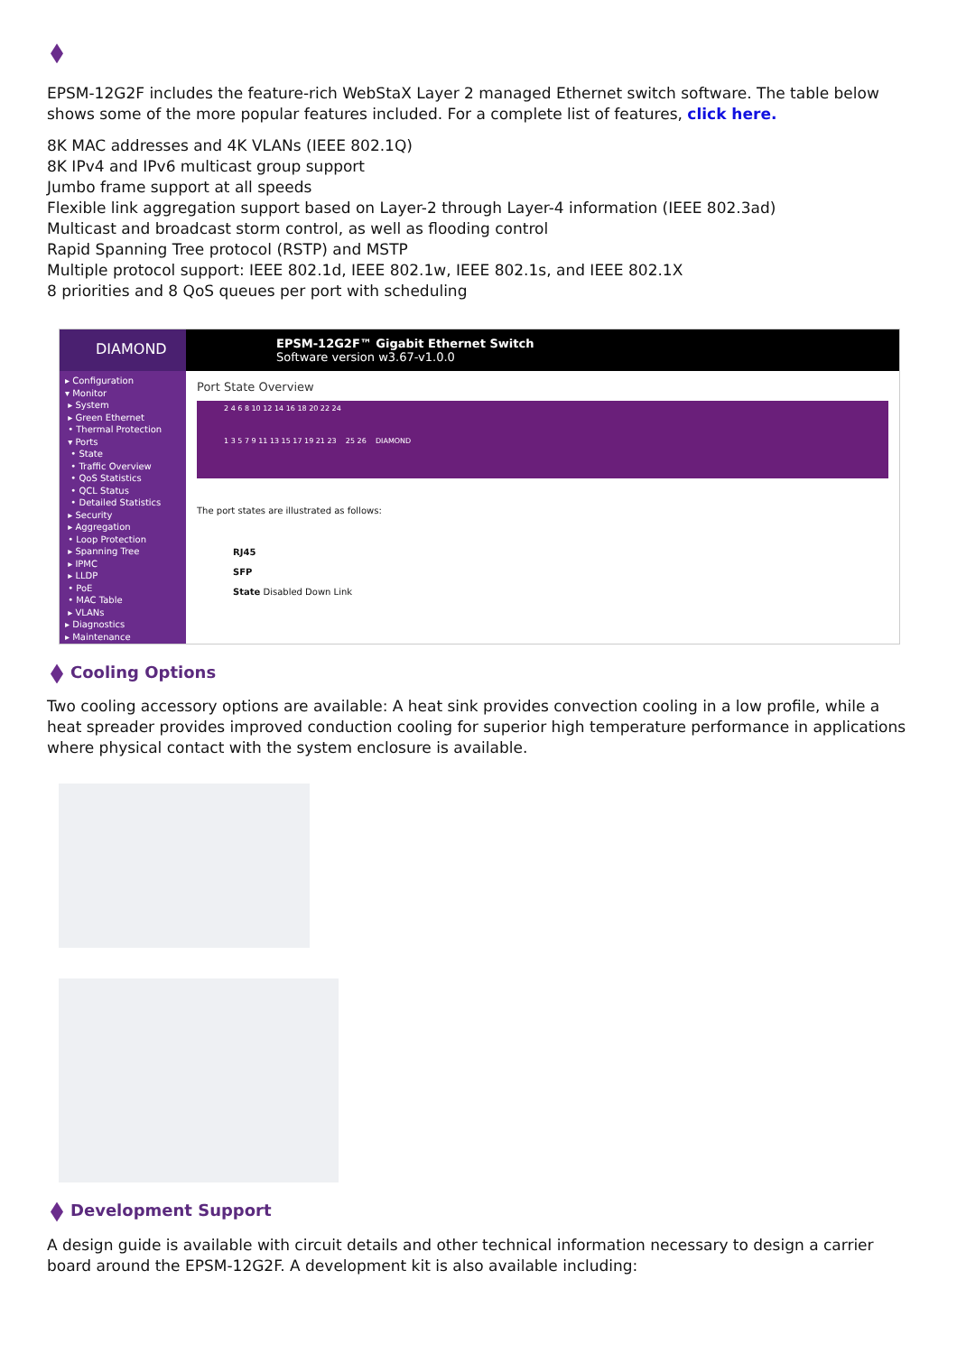EPSM-12G2F includes the feature-rich WebStaX Layer 2 managed Ethernet switch software. The table below shows some of the more popular features included. For a complete list of features, click here.
8K MAC addresses and 4K VLANs (IEEE 802.1Q)
8K IPv4 and IPv6 multicast group support
Jumbo frame support at all speeds
Flexible link aggregation support based on Layer-2 through Layer-4 information (IEEE 802.3ad)
Multicast and broadcast storm control, as well as flooding control
Rapid Spanning Tree protocol (RSTP) and MSTP
Multiple protocol support: IEEE 802.1d, IEEE 802.1w, IEEE 802.1s, and IEEE 802.1X
8 priorities and 8 QoS queues per port with scheduling
DIAMOND
EPSM-12G2F™ Gigabit Ethernet Switch
Software version w3.67-v1.0.0
▸ Configuration
▾ Monitor
▸ System
▸ Green Ethernet
• Thermal Protection
▾ Ports
• State
• Traffic Overview
• QoS Statistics
• QCL Status
• Detailed Statistics
▸ Security
▸ Aggregation
• Loop Protection
▸ Spanning Tree
▸ IPMC
▸ LLDP
• PoE
• MAC Table
▸ VLANs
▸ Diagnostics
▸ Maintenance
Port State Overview
2 4 6 8 10 12 14 16 18 20 22 24
1 3 5 7 9 11 13 15 17 19 21 23 25 26 DIAMOND
The port states are illustrated as follows:
RJ45
SFP
State Disabled Down Link
Cooling Options
Two cooling accessory options are available: A heat sink provides convection cooling in a low profile, while a heat spreader provides improved conduction cooling for superior high temperature performance in applications where physical contact with the system enclosure is available.
Development Support
A design guide is available with circuit details and other technical information necessary to design a carrier board around the EPSM-12G2F. A development kit is also available including: